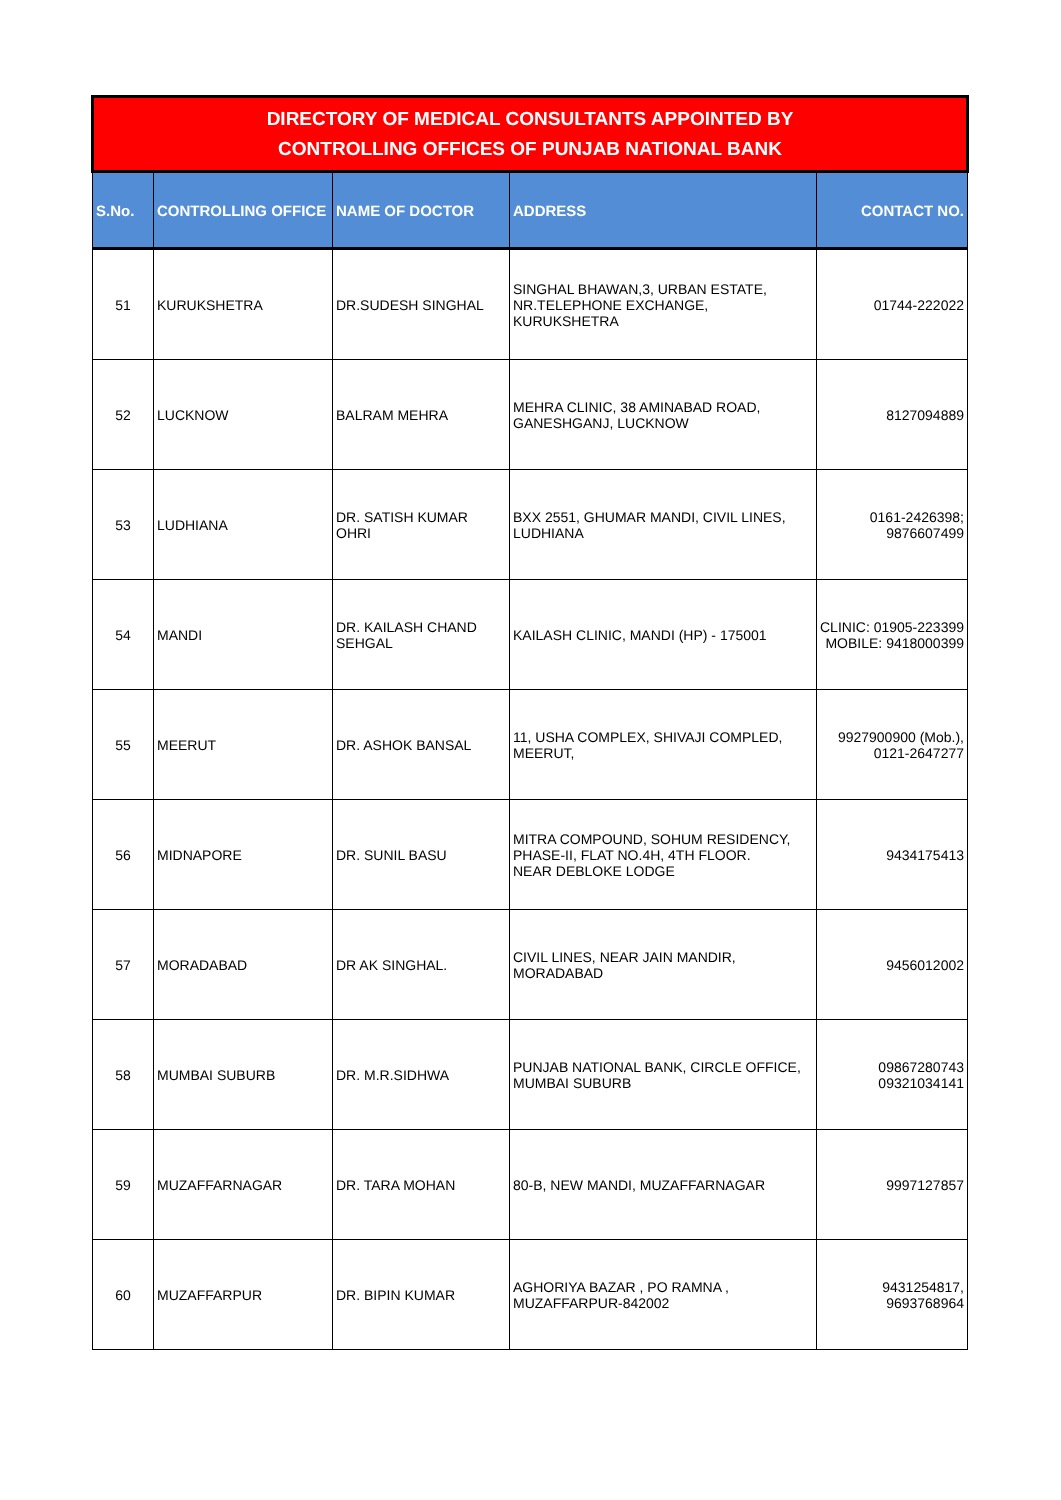| DIRECTORY OF MEDICAL CONSULTANTS APPOINTED BY CONTROLLING OFFICES OF PUNJAB NATIONAL BANK | | | | |
| S.No. | CONTROLLING OFFICE | NAME OF DOCTOR | ADDRESS | CONTACT NO. |
| 51 | KURUKSHETRA | DR.SUDESH SINGHAL | SINGHAL BHAWAN,3, URBAN ESTATE, NR.TELEPHONE EXCHANGE, KURUKSHETRA | 01744-222022 |
| 52 | LUCKNOW | BALRAM MEHRA | MEHRA CLINIC, 38 AMINABAD ROAD, GANESHGANJ, LUCKNOW | 8127094889 |
| 53 | LUDHIANA | DR. SATISH KUMAR OHRI | BXX 2551, GHUMAR MANDI, CIVIL LINES, LUDHIANA | 0161-2426398; 9876607499 |
| 54 | MANDI | DR. KAILASH CHAND SEHGAL | KAILASH CLINIC, MANDI (HP) - 175001 | CLINIC: 01905-223399 MOBILE: 9418000399 |
| 55 | MEERUT | DR. ASHOK BANSAL | 11, USHA COMPLEX, SHIVAJI COMPLED, MEERUT, | 9927900900 (Mob.), 0121-2647277 |
| 56 | MIDNAPORE | DR. SUNIL BASU | MITRA COMPOUND, SOHUM RESIDENCY, PHASE-II, FLAT NO.4H, 4TH FLOOR. NEAR DEBLOKE LODGE | 9434175413 |
| 57 | MORADABAD | DR AK SINGHAL. | CIVIL LINES, NEAR JAIN MANDIR, MORADABAD | 9456012002 |
| 58 | MUMBAI SUBURB | DR. M.R.SIDHWA | PUNJAB NATIONAL BANK, CIRCLE OFFICE, MUMBAI SUBURB | 09867280743 09321034141 |
| 59 | MUZAFFARNAGAR | DR. TARA MOHAN | 80-B, NEW MANDI, MUZAFFARNAGAR | 9997127857 |
| 60 | MUZAFFARPUR | DR. BIPIN KUMAR | AGHORIYA BAZAR , PO RAMNA , MUZAFFARPUR-842002 | 9431254817, 9693768964 |